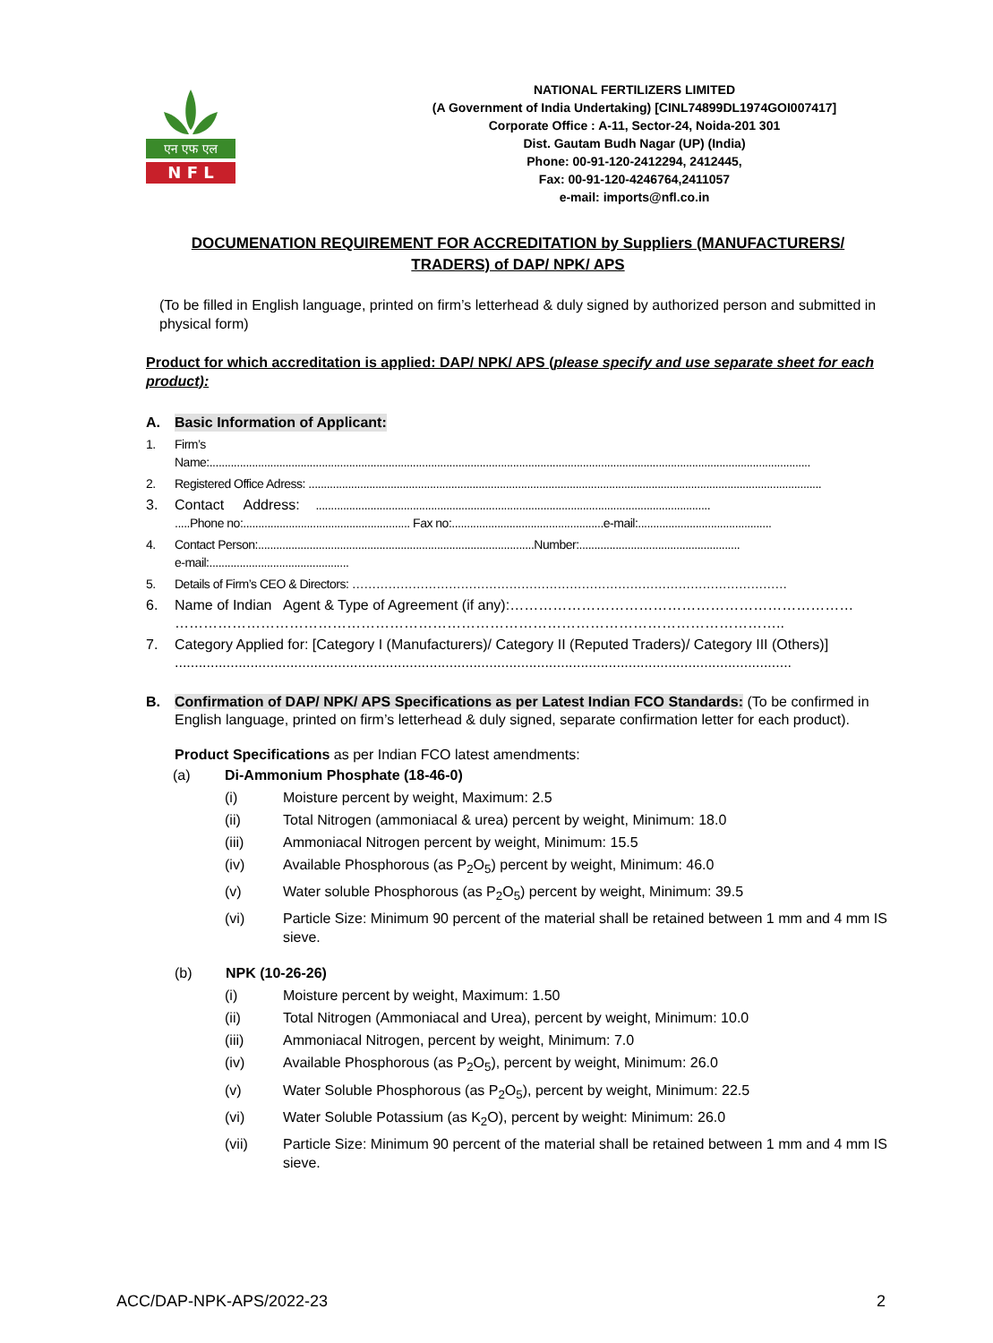एन एफ एल
N F L
NATIONAL FERTILIZERS LIMITED
(A Government of India Undertaking) [CINL74899DL1974GOI007417]
Corporate Office : A-11, Sector-24, Noida-201 301
Dist. Gautam Budh Nagar (UP) (India)
Phone: 00-91-120-2412294, 2412445,
Fax: 00-91-120-4246764,2411057
e-mail: imports@nfl.co.in
DOCUMENATION REQUIREMENT FOR ACCREDITATION by Suppliers (MANUFACTURERS/
TRADERS) of DAP/ NPK/ APS
(To be filled in English language, printed on firm’s letterhead & duly signed by authorized person and submitted in physical form)
Product for which accreditation is applied: DAP/ NPK/ APS (please specify and use separate sheet for each product):
A. Basic Information of Applicant:
1. Firm’s
Name:......................................................................................................................................................................................................
2. Registered Office Adress: .........................................................................................................................................................................
3. Contact Address: ..................................................................................................................................
.....Phone no:....................................................... Fax no:..................................................e-mail:............................................
4. Contact Person:...........................................................................................Number:.....................................................
e-mail:..............................................
5. Details of Firm’s CEO & Directors: ………………………………………………………………………………………………
6. Name of Indian Agent & Type of Agreement (if any):………………………………………………………………
………………………………………………………………………………………………………………..
7. Category Applied for: [Category I (Manufacturers)/ Category II (Reputed Traders)/ Category III (Others)]
...........................................................................................................................................................
B. Confirmation of DAP/ NPK/ APS Specifications as per Latest Indian FCO Standards: (To be confirmed in English language, printed on firm’s letterhead & duly signed, separate confirmation letter for each product).
Product Specifications as per Indian FCO latest amendments:
(a) Di-Ammonium Phosphate (18-46-0)
(i) Moisture percent by weight, Maximum: 2.5
(ii) Total Nitrogen (ammoniacal & urea) percent by weight, Minimum: 18.0
(iii) Ammoniacal Nitrogen percent by weight, Minimum: 15.5
(iv) Available Phosphorous (as P<sub>2</sub>O<sub>5</sub>) percent by weight, Minimum: 46.0
(v) Water soluble Phosphorous (as P<sub>2</sub>O<sub>5</sub>) percent by weight, Minimum: 39.5
(vi) Particle Size: Minimum 90 percent of the material shall be retained between 1 mm and 4 mm IS sieve.
(b) NPK (10-26-26)
(i) Moisture percent by weight, Maximum: 1.50
(ii) Total Nitrogen (Ammoniacal and Urea), percent by weight, Minimum: 10.0
(iii) Ammoniacal Nitrogen, percent by weight, Minimum: 7.0
(iv) Available Phosphorous (as P<sub>2</sub>O<sub>5</sub>), percent by weight, Minimum: 26.0
(v) Water Soluble Phosphorous (as P<sub>2</sub>O<sub>5</sub>), percent by weight, Minimum: 22.5
(vi) Water Soluble Potassium (as K<sub>2</sub>O), percent by weight: Minimum: 26.0
(vii) Particle Size: Minimum 90 percent of the material shall be retained between 1 mm and 4 mm IS sieve.
ACC/DAP-NPK-APS/2022-23 2